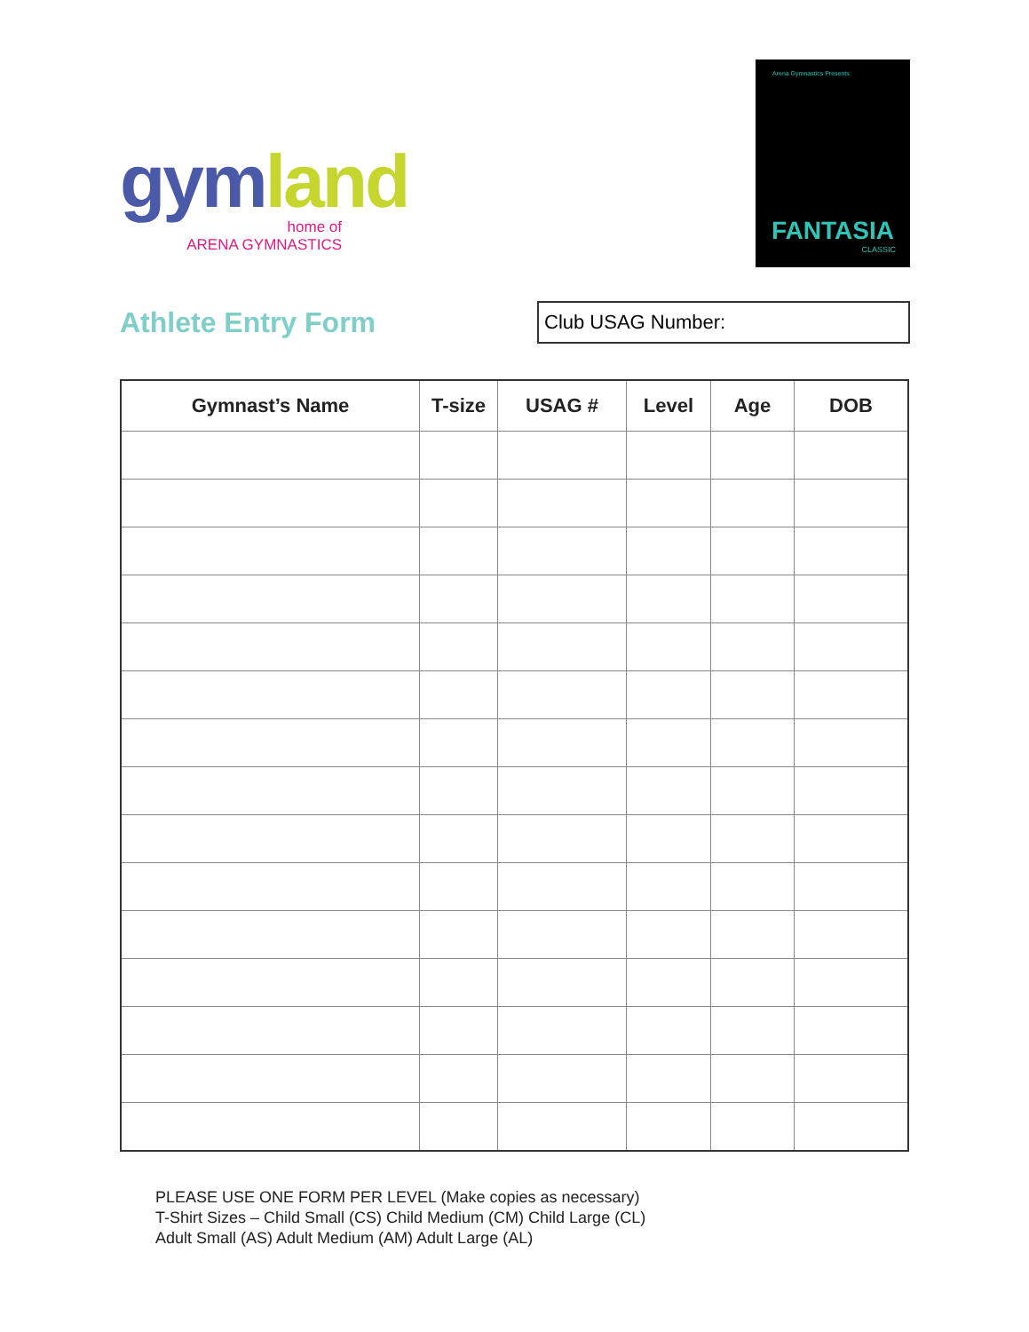gym land
home of
ARENA GYMNASTICS
Arena Gymnastics Presents
FANTASIA
CLASSIC
Athlete Entry Form
Club USAG Number:
| Gymnast’s Name | T-size | USAG # | Level | Age | DOB |
| --- | --- | --- | --- | --- | --- |
PLEASE USE ONE FORM PER LEVEL (Make copies as necessary)
T-Shirt Sizes – Child Small (CS) Child Medium (CM) Child Large (CL)
Adult Small (AS) Adult Medium (AM) Adult Large (AL)